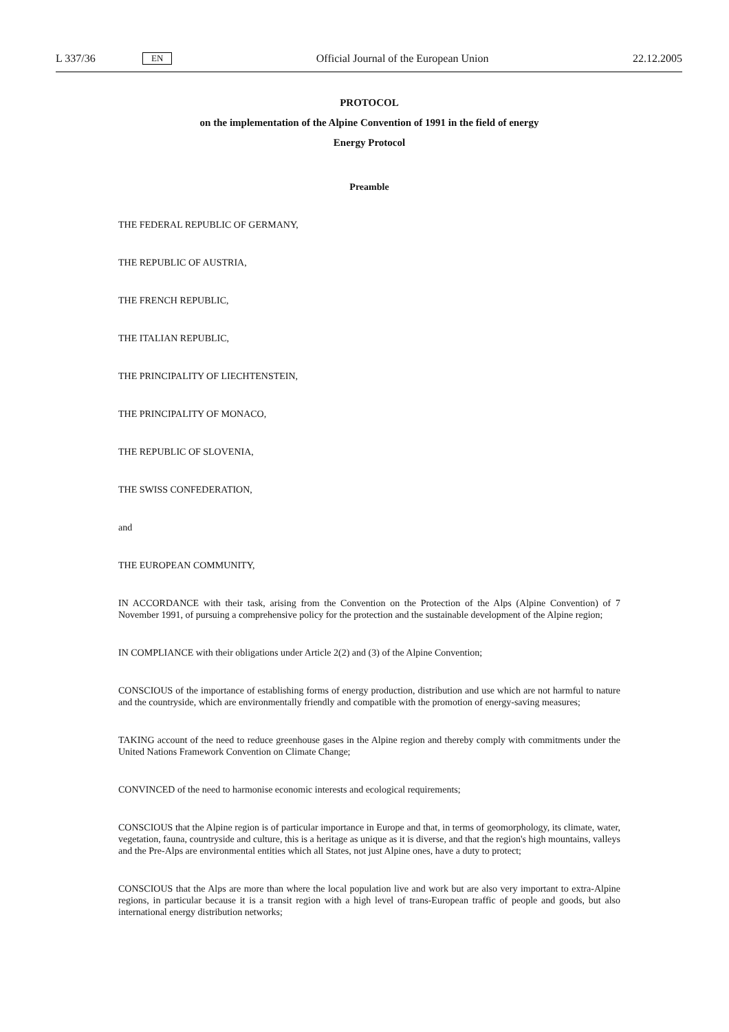L 337/36 EN Official Journal of the European Union 22.12.2005
PROTOCOL
on the implementation of the Alpine Convention of 1991 in the field of energy
Energy Protocol
Preamble
THE FEDERAL REPUBLIC OF GERMANY,
THE REPUBLIC OF AUSTRIA,
THE FRENCH REPUBLIC,
THE ITALIAN REPUBLIC,
THE PRINCIPALITY OF LIECHTENSTEIN,
THE PRINCIPALITY OF MONACO,
THE REPUBLIC OF SLOVENIA,
THE SWISS CONFEDERATION,
and
THE EUROPEAN COMMUNITY,
IN ACCORDANCE with their task, arising from the Convention on the Protection of the Alps (Alpine Convention) of 7 November 1991, of pursuing a comprehensive policy for the protection and the sustainable development of the Alpine region;
IN COMPLIANCE with their obligations under Article 2(2) and (3) of the Alpine Convention;
CONSCIOUS of the importance of establishing forms of energy production, distribution and use which are not harmful to nature and the countryside, which are environmentally friendly and compatible with the promotion of energy-saving measures;
TAKING account of the need to reduce greenhouse gases in the Alpine region and thereby comply with commitments under the United Nations Framework Convention on Climate Change;
CONVINCED of the need to harmonise economic interests and ecological requirements;
CONSCIOUS that the Alpine region is of particular importance in Europe and that, in terms of geomorphology, its climate, water, vegetation, fauna, countryside and culture, this is a heritage as unique as it is diverse, and that the region's high mountains, valleys and the Pre-Alps are environmental entities which all States, not just Alpine ones, have a duty to protect;
CONSCIOUS that the Alps are more than where the local population live and work but are also very important to extra-Alpine regions, in particular because it is a transit region with a high level of trans-European traffic of people and goods, but also international energy distribution networks;